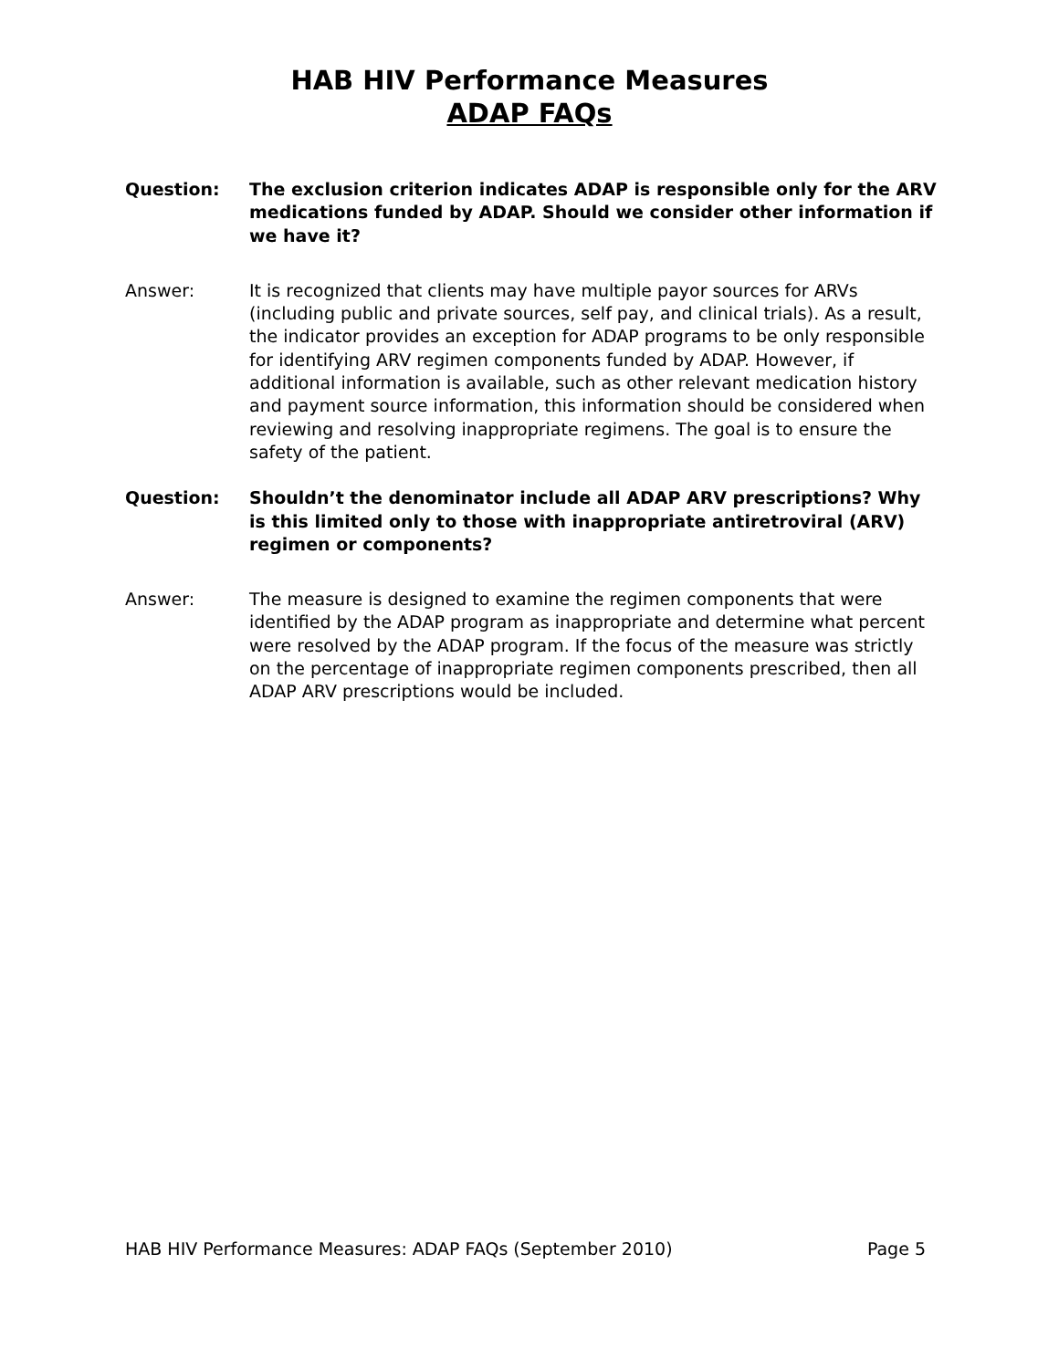HAB HIV Performance Measures
ADAP FAQs
Question: The exclusion criterion indicates ADAP is responsible only for the ARV medications funded by ADAP. Should we consider other information if we have it?
Answer: It is recognized that clients may have multiple payor sources for ARVs (including public and private sources, self pay, and clinical trials). As a result, the indicator provides an exception for ADAP programs to be only responsible for identifying ARV regimen components funded by ADAP. However, if additional information is available, such as other relevant medication history and payment source information, this information should be considered when reviewing and resolving inappropriate regimens. The goal is to ensure the safety of the patient.
Question: Shouldn’t the denominator include all ADAP ARV prescriptions? Why is this limited only to those with inappropriate antiretroviral (ARV) regimen or components?
Answer: The measure is designed to examine the regimen components that were identified by the ADAP program as inappropriate and determine what percent were resolved by the ADAP program. If the focus of the measure was strictly on the percentage of inappropriate regimen components prescribed, then all ADAP ARV prescriptions would be included.
HAB HIV Performance Measures: ADAP FAQs (September 2010) Page 5